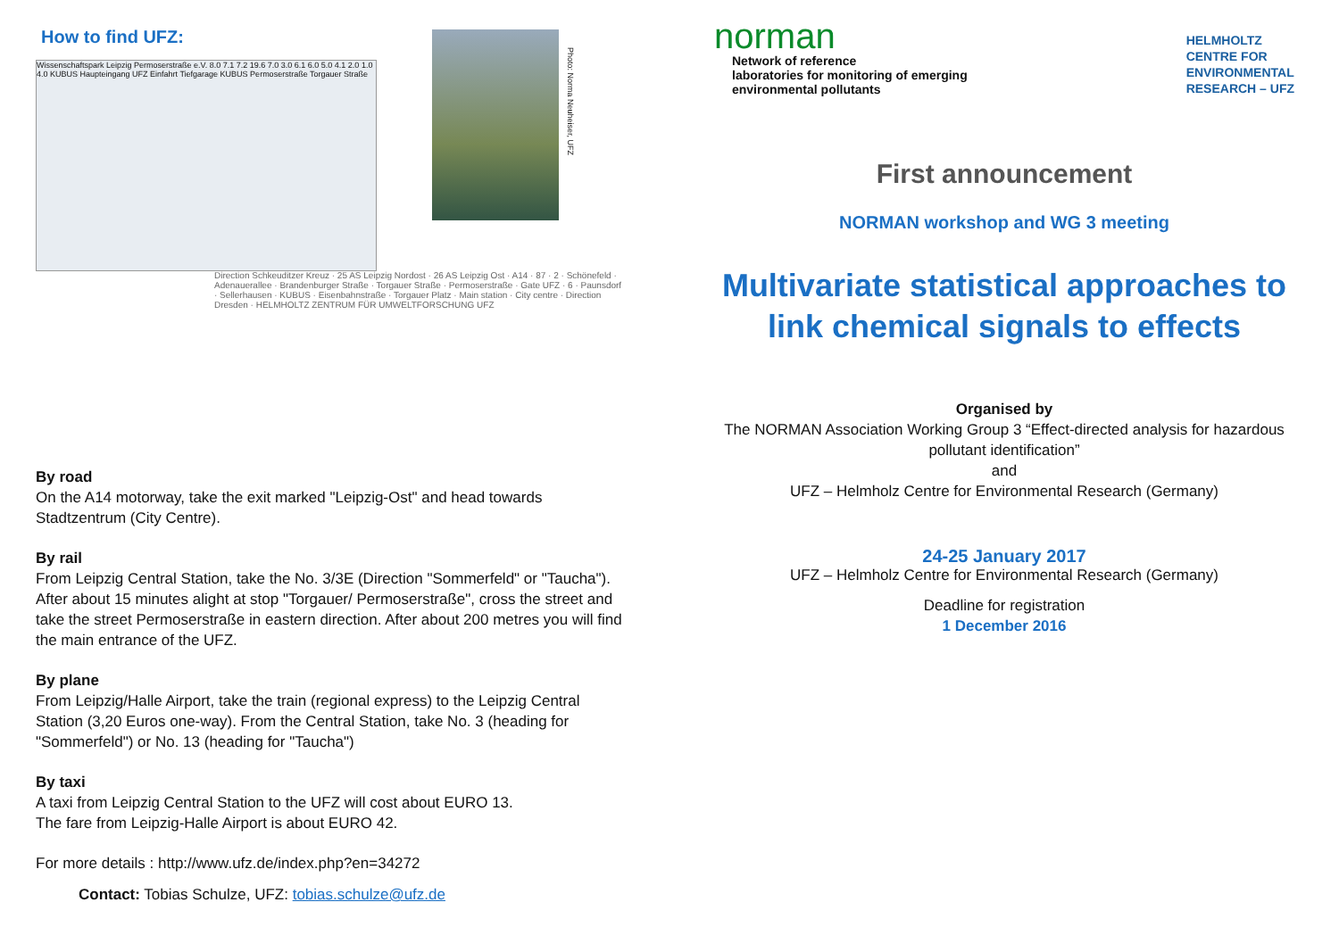How to find UFZ:
Wissenschaftspark Leipzig Permoserstraße e.V. 8.0 7.1 7.2 19.6 7.0 3.0 6.1 6.0 5.0 4.1 2.0 1.0 4.0 KUBUS Haupteingang UFZ Einfahrt Tiefgarage KUBUS Permoserstraße Torgauer Straße
Photo: Norma Neuheiser, UFZ
Direction Schkeuditzer Kreuz · 25 AS Leipzig Nordost · 26 AS Leipzig Ost · A14 · 87 · 2 · Schönefeld · Adenauerallee · Brandenburger Straße · Torgauer Straße · Permoserstraße · Gate UFZ · 6 · Paunsdorf · Sellerhausen · KUBUS · Eisenbahnstraße · Torgauer Platz · Main station · City centre · Direction Dresden · HELMHOLTZ ZENTRUM FÜR UMWELTFORSCHUNG UFZ
By road
On the A14 motorway, take the exit marked "Leipzig-Ost" and head towards Stadtzentrum (City Centre).
By rail
From Leipzig Central Station, take the No. 3/3E (Direction "Sommerfeld" or "Taucha"). After about 15 minutes alight at stop "Torgauer/ Permoserstraße", cross the street and take the street Permoserstraße in eastern direction. After about 200 metres you will find the main entrance of the UFZ.
By plane
From Leipzig/Halle Airport, take the train (regional express) to the Leipzig Central Station (3,20 Euros one-way). From the Central Station, take No. 3 (heading for "Sommerfeld") or No. 13 (heading for "Taucha")
By taxi
A taxi from Leipzig Central Station to the UFZ will cost about EURO 13.
The fare from Leipzig-Halle Airport is about EURO 42.
For more details : http://www.ufz.de/index.php?en=34272
Contact: Tobias Schulze, UFZ: tobias.schulze@ufz.de
norman
Network of reference
laboratories for monitoring of emerging
environmental pollutants
HELMHOLTZ
CENTRE FOR
ENVIRONMENTAL
RESEARCH – UFZ
First announcement
NORMAN workshop and WG 3 meeting
Multivariate statistical approaches to link chemical signals to effects
Organised by
The NORMAN Association Working Group 3 “Effect-directed analysis for hazardous pollutant identification”
and
UFZ – Helmholz Centre for Environmental Research (Germany)
24-25 January 2017
UFZ – Helmholz Centre for Environmental Research (Germany)
Deadline for registration
1 December 2016